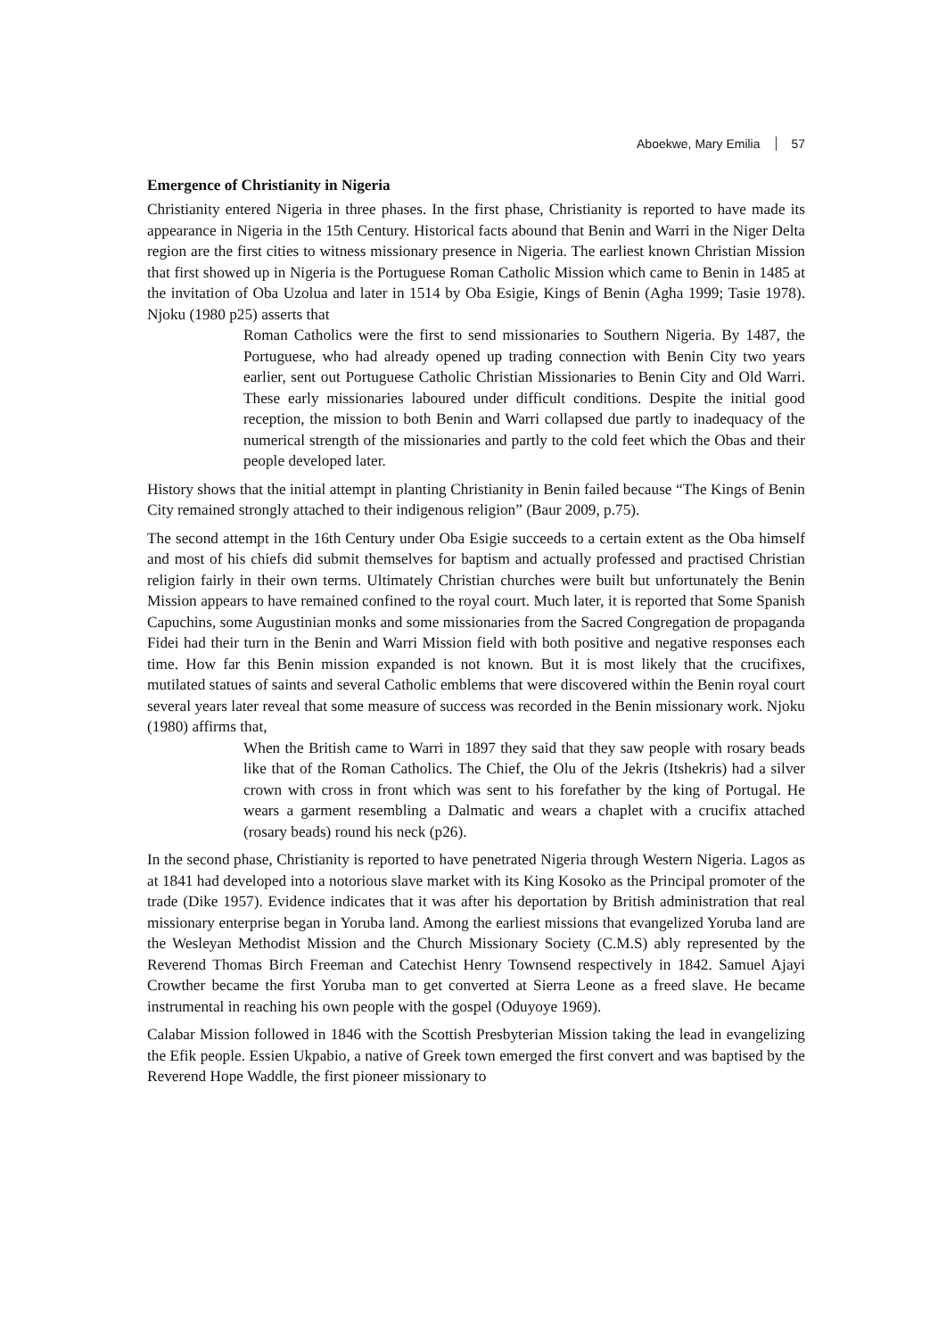Aboekwe, Mary Emilia 57
Emergence of Christianity in Nigeria
Christianity entered Nigeria in three phases. In the first phase, Christianity is reported to have made its appearance in Nigeria in the 15th Century. Historical facts abound that Benin and Warri in the Niger Delta region are the first cities to witness missionary presence in Nigeria. The earliest known Christian Mission that first showed up in Nigeria is the Portuguese Roman Catholic Mission which came to Benin in 1485 at the invitation of Oba Uzolua and later in 1514 by Oba Esigie, Kings of Benin (Agha 1999; Tasie 1978). Njoku (1980 p25) asserts that
Roman Catholics were the first to send missionaries to Southern Nigeria. By 1487, the Portuguese, who had already opened up trading connection with Benin City two years earlier, sent out Portuguese Catholic Christian Missionaries to Benin City and Old Warri. These early missionaries laboured under difficult conditions. Despite the initial good reception, the mission to both Benin and Warri collapsed due partly to inadequacy of the numerical strength of the missionaries and partly to the cold feet which the Obas and their people developed later.
History shows that the initial attempt in planting Christianity in Benin failed because “The Kings of Benin City remained strongly attached to their indigenous religion” (Baur 2009, p.75).
The second attempt in the 16th Century under Oba Esigie succeeds to a certain extent as the Oba himself and most of his chiefs did submit themselves for baptism and actually professed and practised Christian religion fairly in their own terms. Ultimately Christian churches were built but unfortunately the Benin Mission appears to have remained confined to the royal court. Much later, it is reported that Some Spanish Capuchins, some Augustinian monks and some missionaries from the Sacred Congregation de propaganda Fidei had their turn in the Benin and Warri Mission field with both positive and negative responses each time. How far this Benin mission expanded is not known. But it is most likely that the crucifixes, mutilated statues of saints and several Catholic emblems that were discovered within the Benin royal court several years later reveal that some measure of success was recorded in the Benin missionary work. Njoku (1980) affirms that,
When the British came to Warri in 1897 they said that they saw people with rosary beads like that of the Roman Catholics. The Chief, the Olu of the Jekris (Itshekris) had a silver crown with cross in front which was sent to his forefather by the king of Portugal. He wears a garment resembling a Dalmatic and wears a chaplet with a crucifix attached (rosary beads) round his neck (p26).
In the second phase, Christianity is reported to have penetrated Nigeria through Western Nigeria. Lagos as at 1841 had developed into a notorious slave market with its King Kosoko as the Principal promoter of the trade (Dike 1957). Evidence indicates that it was after his deportation by British administration that real missionary enterprise began in Yoruba land. Among the earliest missions that evangelized Yoruba land are the Wesleyan Methodist Mission and the Church Missionary Society (C.M.S) ably represented by the Reverend Thomas Birch Freeman and Catechist Henry Townsend respectively in 1842. Samuel Ajayi Crowther became the first Yoruba man to get converted at Sierra Leone as a freed slave. He became instrumental in reaching his own people with the gospel (Oduyoye 1969).
Calabar Mission followed in 1846 with the Scottish Presbyterian Mission taking the lead in evangelizing the Efik people. Essien Ukpabio, a native of Greek town emerged the first convert and was baptised by the Reverend Hope Waddle, the first pioneer missionary to